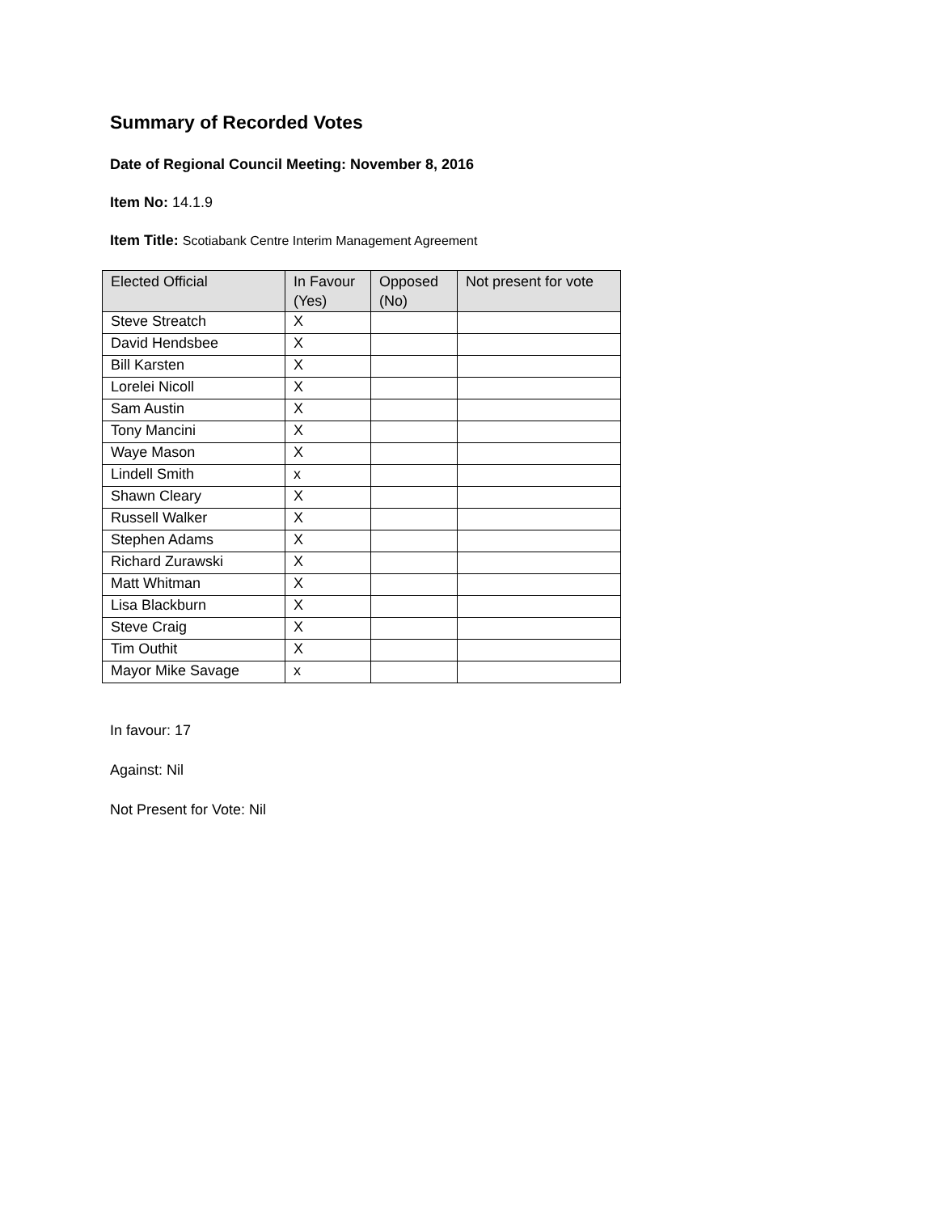Summary of Recorded Votes
Date of Regional Council Meeting: November 8, 2016
Item No: 14.1.9
Item Title: Scotiabank Centre Interim Management Agreement
| Elected Official | In Favour (Yes) | Opposed (No) | Not present for vote |
| --- | --- | --- | --- |
| Steve Streatch | X | | |
| David Hendsbee | X | | |
| Bill Karsten | X | | |
| Lorelei Nicoll | X | | |
| Sam Austin | X | | |
| Tony Mancini | X | | |
| Waye Mason | X | | |
| Lindell Smith | x | | |
| Shawn Cleary | X | | |
| Russell Walker | X | | |
| Stephen Adams | X | | |
| Richard Zurawski | X | | |
| Matt Whitman | X | | |
| Lisa Blackburn | X | | |
| Steve Craig | X | | |
| Tim Outhit | X | | |
| Mayor Mike Savage | x | | |
In favour: 17
Against: Nil
Not Present for Vote: Nil